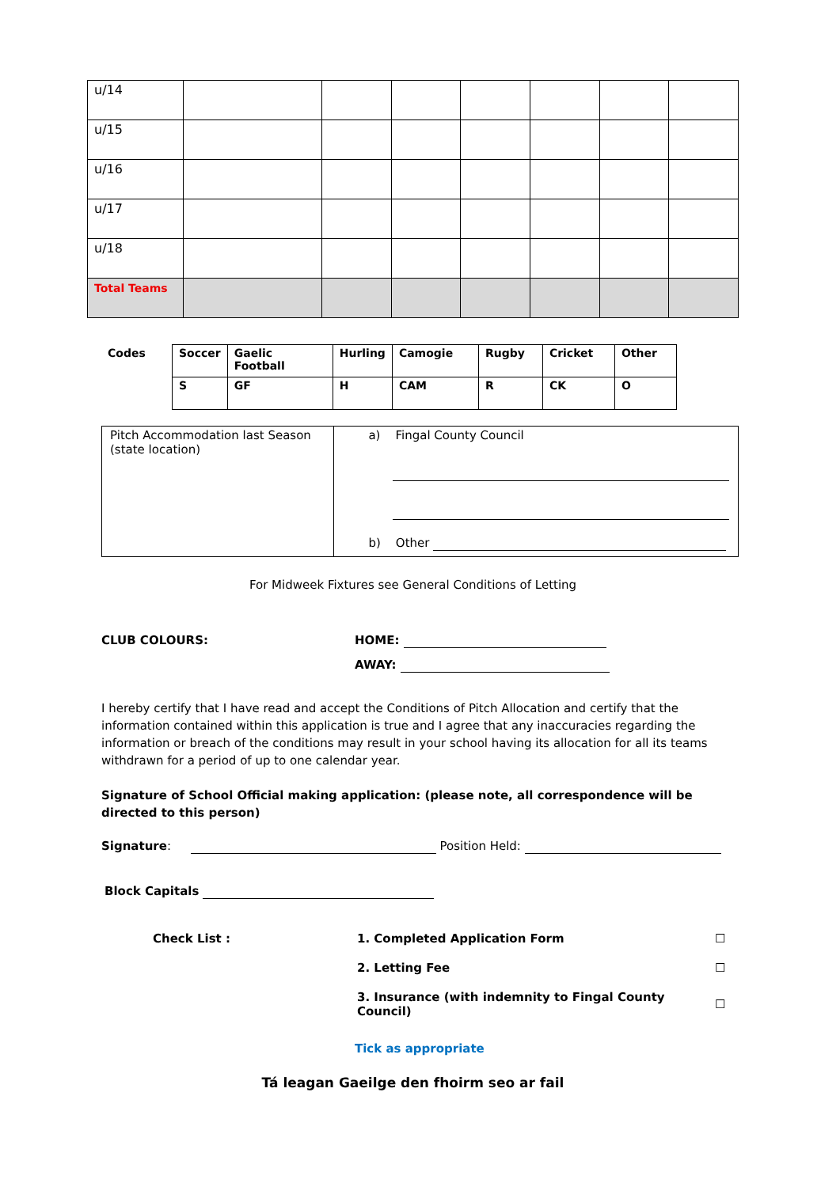| u/14 | | | | | | | |
| u/15 | | | | | | | |
| u/16 | | | | | | | |
| u/17 | | | | | | | |
| u/18 | | | | | | | |
| Total Teams | | | | | | | |
| Codes | Soccer | Gaelic Football | Hurling | Camogie | Rugby | Cricket | Other |
| | S | GF | H | CAM | R | CK | O |
| Pitch Accommodation last Season (state location) | a) Fingal County Council b) Other |
For Midweek Fixtures see General Conditions of Letting
CLUB COLOURS: HOME:
AWAY:
I hereby certify that I have read and accept the Conditions of Pitch Allocation and certify that the information contained within this application is true and I agree that any inaccuracies regarding the information or breach of the conditions may result in your school having its allocation for all its teams withdrawn for a period of up to one calendar year.
Signature of School Official making application: (please note, all correspondence will be directed to this person)
Signature: Position Held:
Block Capitals
| Check List : | 1. Completed Application Form | ☐ |
| | 2. Letting Fee | ☐ |
| | 3. Insurance (with indemnity to Fingal County Council) | ☐ |
Tick as appropriate
Tá leagan Gaeilge den fhoirm seo ar fail